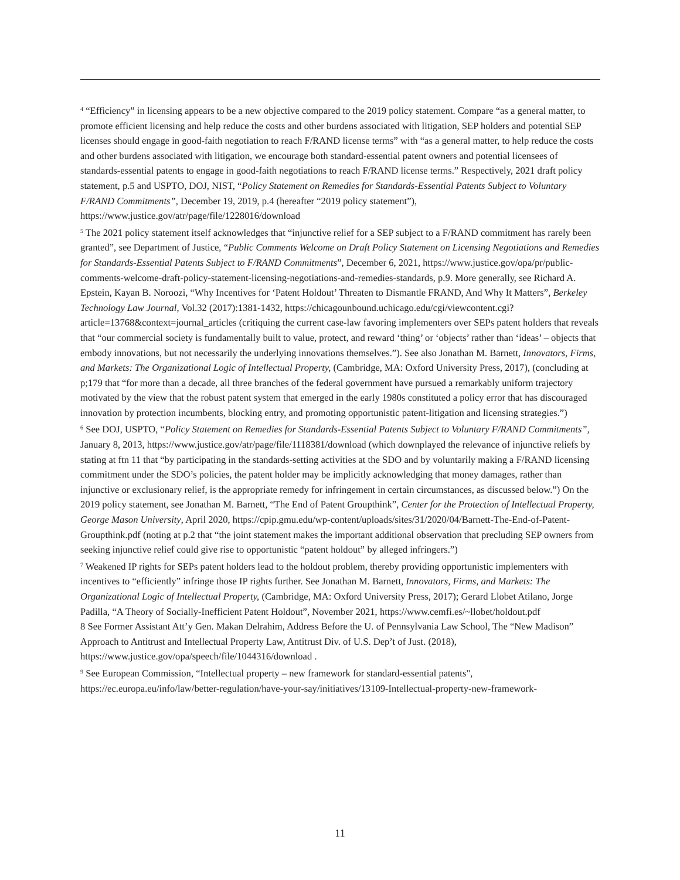<sup>4</sup> “Efficiency” in licensing appears to be a new objective compared to the 2019 policy statement. Compare “as a general matter, to promote efficient licensing and help reduce the costs and other burdens associated with litigation, SEP holders and potential SEP licenses should engage in good-faith negotiation to reach F/RAND license terms” with “as a general matter, to help reduce the costs and other burdens associated with litigation, we encourage both standard-essential patent owners and potential licensees of standards-essential patents to engage in good-faith negotiations to reach F/RAND license terms.” Respectively, 2021 draft policy statement, p.5 and USPTO, DOJ, NIST, “Policy Statement on Remedies for Standards-Essential Patents Subject to Voluntary F/RAND Commitments”, December 19, 2019, p.4 (hereafter “2019 policy statement”), https://www.justice.gov/atr/page/file/1228016/download
<sup>5</sup> The 2021 policy statement itself acknowledges that “injunctive relief for a SEP subject to a F/RAND commitment has rarely been granted”, see Department of Justice, “Public Comments Welcome on Draft Policy Statement on Licensing Negotiations and Remedies for Standards-Essential Patents Subject to F/RAND Commitments”, December 6, 2021, https://www.justice.gov/opa/pr/public-comments-welcome-draft-policy-statement-licensing-negotiations-and-remedies-standards, p.9. More generally, see Richard A. Epstein, Kayan B. Noroozi, “Why Incentives for ‘Patent Holdout’ Threaten to Dismantle FRAND, And Why It Matters”, Berkeley Technology Law Journal, Vol.32 (2017):1381-1432, https://chicagounbound.uchicago.edu/cgi/viewcontent.cgi?article=13768&context=journal_articles (critiquing the current case-law favoring implementers over SEPs patent holders that reveals that “our commercial society is fundamentally built to value, protect, and reward ‘thing’ or ‘objects’ rather than ‘ideas’ – objects that embody innovations, but not necessarily the underlying innovations themselves.”). See also Jonathan M. Barnett, Innovators, Firms, and Markets: The Organizational Logic of Intellectual Property, (Cambridge, MA: Oxford University Press, 2017), (concluding at p;179 that “for more than a decade, all three branches of the federal government have pursued a remarkably uniform trajectory motivated by the view that the robust patent system that emerged in the early 1980s constituted a policy error that has discouraged innovation by protection incumbents, blocking entry, and promoting opportunistic patent-litigation and licensing strategies.”)
<sup>6</sup> See DOJ, USPTO, “Policy Statement on Remedies for Standards-Essential Patents Subject to Voluntary F/RAND Commitments”, January 8, 2013, https://www.justice.gov/atr/page/file/1118381/download (which downplayed the relevance of injunctive reliefs by stating at ftn 11 that “by participating in the standards-setting activities at the SDO and by voluntarily making a F/RAND licensing commitment under the SDO’s policies, the patent holder may be implicitly acknowledging that money damages, rather than injunctive or exclusionary relief, is the appropriate remedy for infringement in certain circumstances, as discussed below.”) On the 2019 policy statement, see Jonathan M. Barnett, “The End of Patent Groupthink”, Center for the Protection of Intellectual Property, George Mason University, April 2020, https://cpip.gmu.edu/wp-content/uploads/sites/31/2020/04/Barnett-The-End-of-Patent-Groupthink.pdf (noting at p.2 that “the joint statement makes the important additional observation that precluding SEP owners from seeking injunctive relief could give rise to opportunistic “patent holdout” by alleged infringers.”)
<sup>7</sup> Weakened IP rights for SEPs patent holders lead to the holdout problem, thereby providing opportunistic implementers with incentives to “efficiently” infringe those IP rights further. See Jonathan M. Barnett, Innovators, Firms, and Markets: The Organizational Logic of Intellectual Property, (Cambridge, MA: Oxford University Press, 2017); Gerard Llobet Atilano, Jorge Padilla, “A Theory of Socially-Inefficient Patent Holdout”, November 2021, https://www.cemfi.es/~llobet/holdout.pdf
8 See Former Assistant Att’y Gen. Makan Delrahim, Address Before the U. of Pennsylvania Law School, The “New Madison” Approach to Antitrust and Intellectual Property Law, Antitrust Div. of U.S. Dep’t of Just. (2018), https://www.justice.gov/opa/speech/file/1044316/download .
<sup>9</sup> See European Commission, “Intellectual property – new framework for standard-essential patents", https://ec.europa.eu/info/law/better-regulation/have-your-say/initiatives/13109-Intellectual-property-new-framework-
11